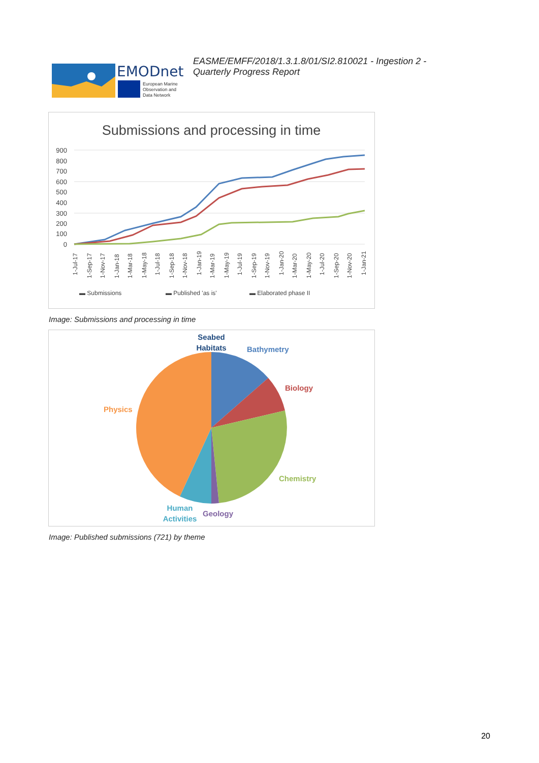EMODnet
European Marine
Observation and
Data Network
EASME/EMFF/2018/1.3.1.8/01/SI2.810021 - Ingestion 2 -
Quarterly Progress Report
Submissions and processing in time
900
800
700
600
500
400
300
200
100
0
▬ Submissions
▬ Published 'as is'
▬ Elaborated phase II
1-Jul-17
1-Sep-17
1-Nov-17
1-Jan-18
1-Mar-18
1-May-18
1-Jul-18
1-Sep-18
1-Nov-18
1-Jan-19
1-Mar-19
1-May-19
1-Jul-19
1-Sep-19
1-Nov-19
1-Jan-20
1-Mar-20
1-May-20
1-Jul-20
1-Sep-20
1-Nov-20
1-Jan-21
Image: Submissions and processing in time
Seabed
Habitats
Bathymetry
Biology
Physics
Chemistry
Human
Activities
Geology
Image: Published submissions (721) by theme
20